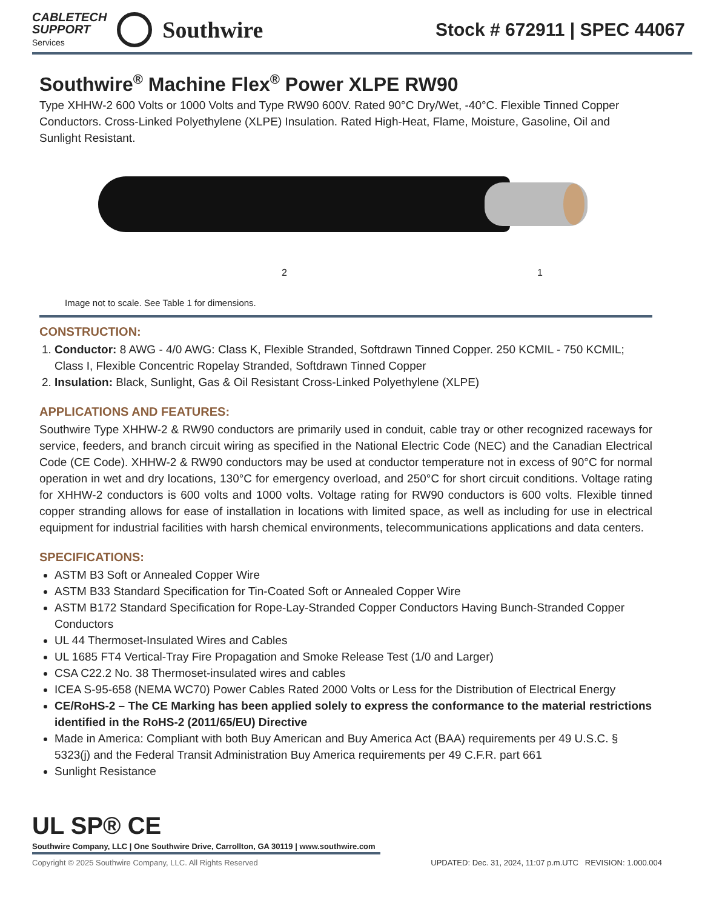CABLETECH
SUPPORT
Services
Southwire
Stock # 672911 | SPEC 44067
Southwire<sup>®</sup> Machine Flex<sup>®</sup> Power XLPE RW90
Type XHHW-2 600 Volts or 1000 Volts and Type RW90 600V. Rated 90°C Dry/Wet, -40°C. Flexible Tinned Copper Conductors. Cross-Linked Polyethylene (XLPE) Insulation. Rated High-Heat, Flame, Moisture, Gasoline, Oil and Sunlight Resistant.
2 1
Image not to scale. See Table 1 for dimensions.
CONSTRUCTION:
1. Conductor: 8 AWG - 4/0 AWG: Class K, Flexible Stranded, Softdrawn Tinned Copper. 250 KCMIL - 750 KCMIL; Class I, Flexible Concentric Ropelay Stranded, Softdrawn Tinned Copper
2. Insulation: Black, Sunlight, Gas & Oil Resistant Cross-Linked Polyethylene (XLPE)
APPLICATIONS AND FEATURES:
Southwire Type XHHW-2 & RW90 conductors are primarily used in conduit, cable tray or other recognized raceways for service, feeders, and branch circuit wiring as specified in the National Electric Code (NEC) and the Canadian Electrical Code (CE Code). XHHW-2 & RW90 conductors may be used at conductor temperature not in excess of 90°C for normal operation in wet and dry locations, 130°C for emergency overload, and 250°C for short circuit conditions. Voltage rating for XHHW-2 conductors is 600 volts and 1000 volts. Voltage rating for RW90 conductors is 600 volts. Flexible tinned copper stranding allows for ease of installation in locations with limited space, as well as including for use in electrical equipment for industrial facilities with harsh chemical environments, telecommunications applications and data centers.
SPECIFICATIONS:
ASTM B3 Soft or Annealed Copper Wire
ASTM B33 Standard Specification for Tin-Coated Soft or Annealed Copper Wire
ASTM B172 Standard Specification for Rope-Lay-Stranded Copper Conductors Having Bunch-Stranded Copper Conductors
UL 44 Thermoset-Insulated Wires and Cables
UL 1685 FT4 Vertical-Tray Fire Propagation and Smoke Release Test (1/0 and Larger)
CSA C22.2 No. 38 Thermoset-insulated wires and cables
ICEA S-95-658 (NEMA WC70) Power Cables Rated 2000 Volts or Less for the Distribution of Electrical Energy
CE/RoHS-2 – The CE Marking has been applied solely to express the conformance to the material restrictions identified in the RoHS-2 (2011/65/EU) Directive
Made in America: Compliant with both Buy American and Buy America Act (BAA) requirements per 49 U.S.C. § 5323(j) and the Federal Transit Administration Buy America requirements per 49 C.F.R. part 661
Sunlight Resistance
UL SP® CE
Southwire Company, LLC | One Southwire Drive, Carrollton, GA 30119 | www.southwire.com
Copyright © 2025 Southwire Company, LLC. All Rights Reserved UPDATED: Dec. 31, 2024, 11:07 p.m.UTC REVISION: 1.000.004